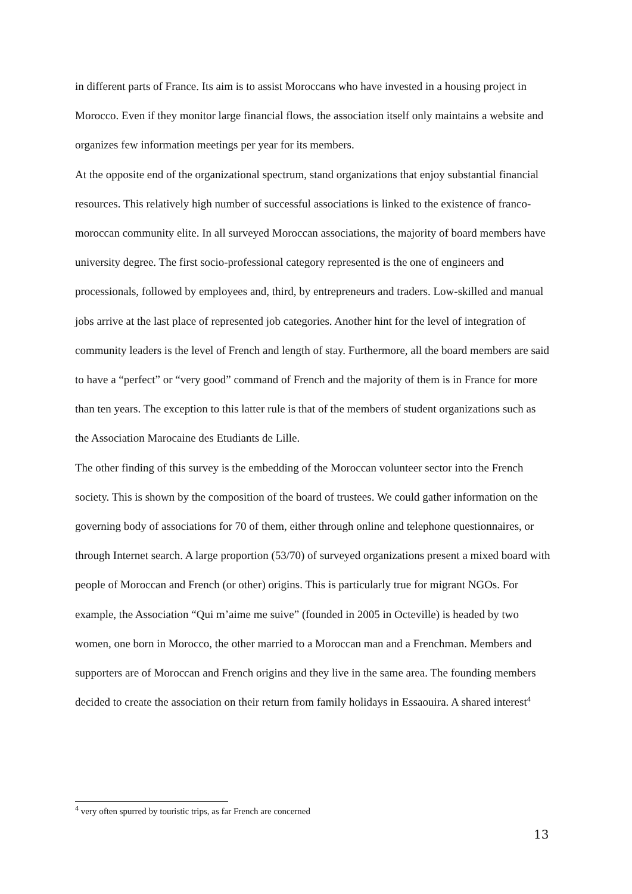in different parts of France. Its aim is to assist Moroccans who have invested in a housing project in Morocco. Even if they monitor large financial flows, the association itself only maintains a website and organizes few information meetings per year for its members.
At the opposite end of the organizational spectrum, stand organizations that enjoy substantial financial resources. This relatively high number of successful associations is linked to the existence of franco-moroccan community elite. In all surveyed Moroccan associations, the majority of board members have university degree. The first socio-professional category represented is the one of engineers and processionals, followed by employees and, third, by entrepreneurs and traders. Low-skilled and manual jobs arrive at the last place of represented job categories. Another hint for the level of integration of community leaders is the level of French and length of stay. Furthermore, all the board members are said to have a “perfect” or “very good” command of French and the majority of them is in France for more than ten years. The exception to this latter rule is that of the members of student organizations such as the Association Marocaine des Etudiants de Lille.
The other finding of this survey is the embedding of the Moroccan volunteer sector into the French society. This is shown by the composition of the board of trustees. We could gather information on the governing body of associations for 70 of them, either through online and telephone questionnaires, or through Internet search. A large proportion (53/70) of surveyed organizations present a mixed board with people of Moroccan and French (or other) origins. This is particularly true for migrant NGOs. For example, the Association “Qui m’aime me suive” (founded in 2005 in Octeville) is headed by two women, one born in Morocco, the other married to a Moroccan man and a Frenchman. Members and supporters are of Moroccan and French origins and they live in the same area. The founding members decided to create the association on their return from family holidays in Essaouira. A shared interest<sup>4</sup>
<sup>4</sup> very often spurred by touristic trips, as far French are concerned
13